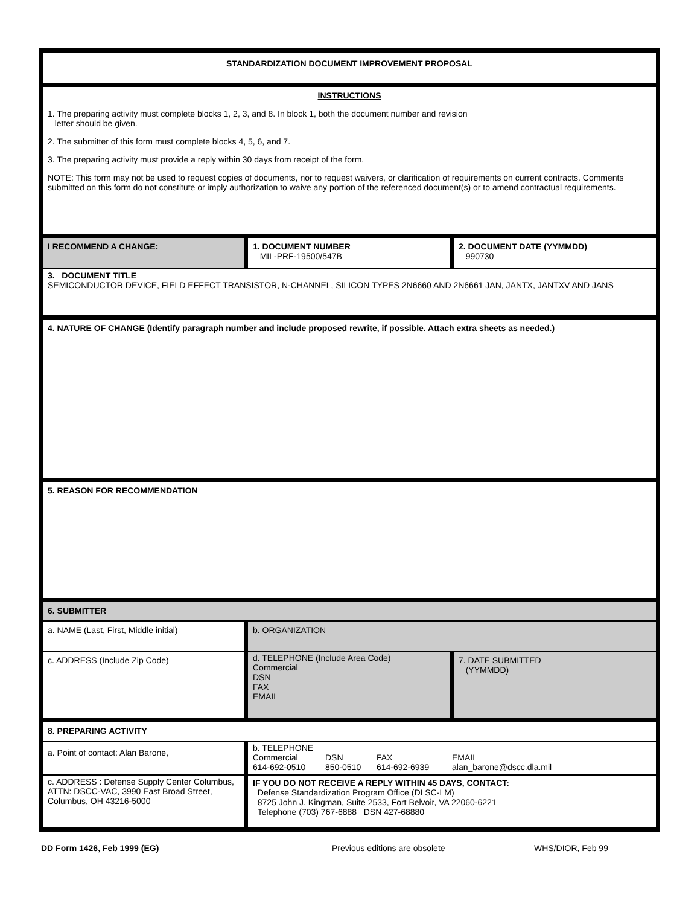STANDARDIZATION DOCUMENT IMPROVEMENT PROPOSAL
INSTRUCTIONS
1. The preparing activity must complete blocks 1, 2, 3, and 8. In block 1, both the document number and revision
letter should be given.
2. The submitter of this form must complete blocks 4, 5, 6, and 7.
3. The preparing activity must provide a reply within 30 days from receipt of the form.
NOTE: This form may not be used to request copies of documents, nor to request waivers, or clarification of requirements on current contracts. Comments submitted on this form do not constitute or imply authorization to waive any portion of the referenced document(s) or to amend contractual requirements.
I RECOMMEND A CHANGE: 1. DOCUMENT NUMBER
MIL-PRF-19500/547B
2. DOCUMENT DATE (YYMMDD)
990730
3. DOCUMENT TITLE
SEMICONDUCTOR DEVICE, FIELD EFFECT TRANSISTOR, N-CHANNEL, SILICON TYPES 2N6660 AND 2N6661 JAN, JANTX, JANTXV AND JANS
4. NATURE OF CHANGE (Identify paragraph number and include proposed rewrite, if possible. Attach extra sheets as needed.)
5. REASON FOR RECOMMENDATION
6. SUBMITTER
a. NAME (Last, First, Middle initial) b. ORGANIZATION
c. ADDRESS (Include Zip Code)
d. TELEPHONE (Include Area Code)
Commercial
DSN
FAX
EMAIL
7. DATE SUBMITTED
(YYMMDD)
8. PREPARING ACTIVITY
a. Point of contact: Alan Barone,
b. TELEPHONE
Commercial
614-692-0510 DSN
850-0510 FAX
614-692-6939 EMAIL
alan_barone@dscc.dla.mil
c. ADDRESS : Defense Supply Center Columbus, ATTN: DSCC-VAC, 3990 East Broad Street, Columbus, OH 43216-5000
IF YOU DO NOT RECEIVE A REPLY WITHIN 45 DAYS, CONTACT:
Defense Standardization Program Office (DLSC-LM)
8725 John J. Kingman, Suite 2533, Fort Belvoir, VA 22060-6221
Telephone (703) 767-6888 DSN 427-68880
DD Form 1426, Feb 1999 (EG) Previous editions are obsolete WHS/DIOR, Feb 99